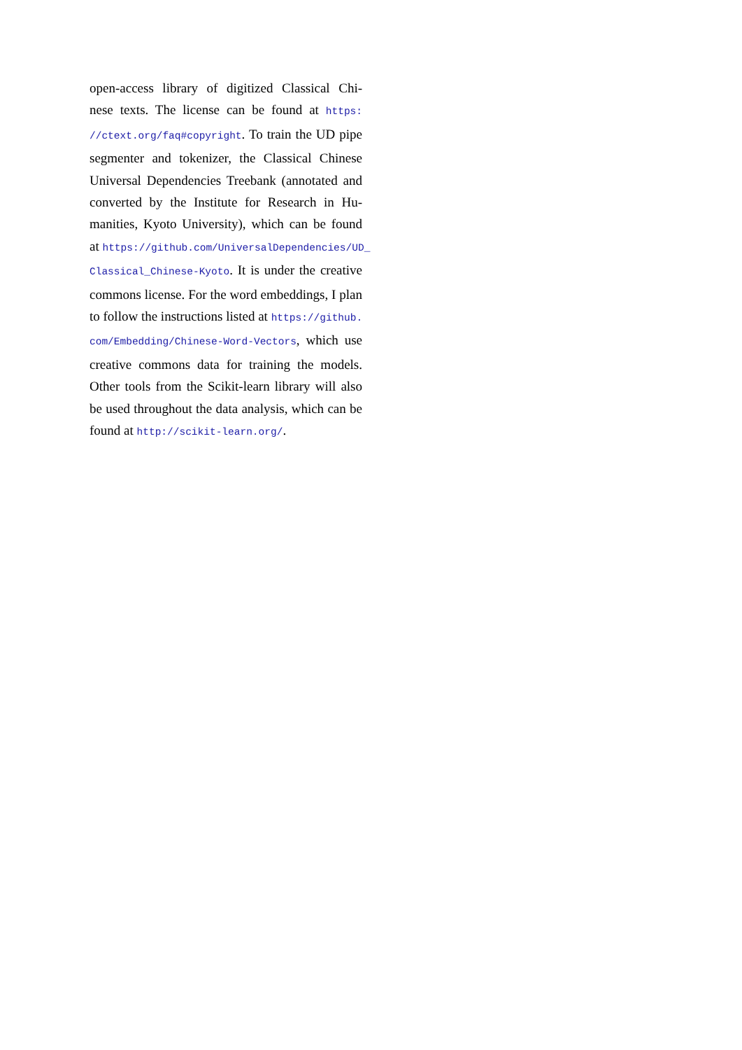open-access library of digitized Classical Chi-
nese texts. The license can be found at https:
//ctext.org/faq#copyright. To train the UD pipe
segmenter and tokenizer, the Classical Chinese
Universal Dependencies Treebank (annotated and
converted by the Institute for Research in Hu-
manities, Kyoto University), which can be found
at https://github.com/UniversalDependencies/UD_
Classical_Chinese-Kyoto. It is under the creative
commons license. For the word embeddings, I plan
to follow the instructions listed at https://github.
com/Embedding/Chinese-Word-Vectors, which use
creative commons data for training the models.
Other tools from the Scikit-learn library will also
be used throughout the data analysis, which can be
found at http://scikit-learn.org/.